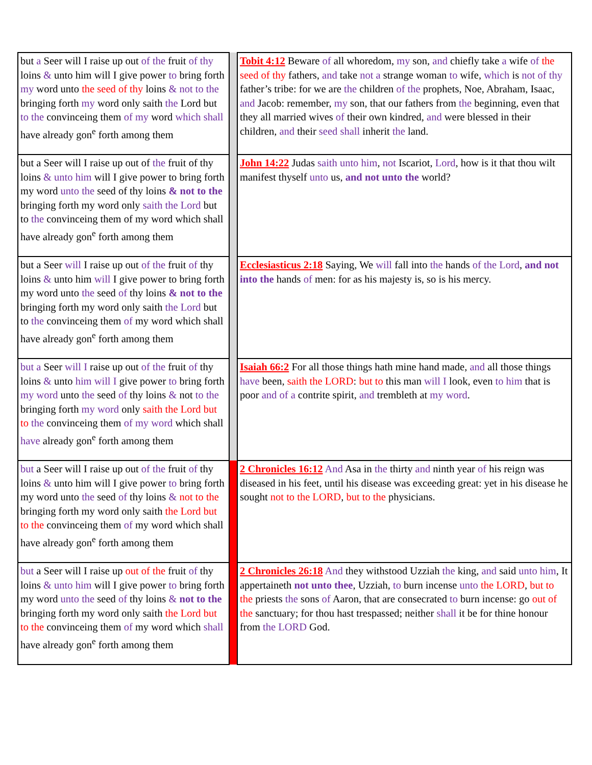| but a Seer will I raise up out of the fruit of thy loins & unto him will I give power to bring forth my word unto the seed of thy loins & not to the bringing forth my word only saith the Lord but to the convinceing them of my word which shall have already gon<sup>e</sup> forth among them | | Tobit 4:12 Beware of all whoredom, my son, and chiefly take a wife of the seed of thy fathers, and take not a strange woman to wife, which is not of thy father’s tribe: for we are the children of the prophets, Noe, Abraham, Isaac, and Jacob: remember, my son, that our fathers from the beginning, even that they all married wives of their own kindred, and were blessed in their children, and their seed shall inherit the land. |
| but a Seer will I raise up out of the fruit of thy loins & unto him will I give power to bring forth my word unto the seed of thy loins & not to the bringing forth my word only saith the Lord but to the convinceing them of my word which shall have already gon<sup>e</sup> forth among them | | John 14:22 Judas saith unto him , not Iscariot, Lord , how is it that thou wilt manifest thyself unto us, and not unto the world? |
| but a Seer will I raise up out of the fruit of thy loins & unto him will I give power to bring forth my word unto the seed of thy loins & not to the bringing forth my word only saith the Lord but to the convinceing them of my word which shall have already gon<sup>e</sup> forth among them | | Ecclesiasticus 2:18 Saying, We will fall into the hands of the Lord , and not into the hands of men: for as his majesty is, so is his mercy. |
| but a Seer will I raise up out of the fruit of thy loins & unto him will I give power to bring forth my word unto the seed of thy loins & not to the bringing forth my word only saith the Lord but to the convinceing them of my word which shall have already gon<sup>e</sup> forth among them | | Isaiah 66:2 For all those things hath mine hand made, and all those things have been, saith the LORD : but to this man will I look, even to him that is poor and of a contrite spirit, and trembleth at my word . |
| but a Seer will I raise up out of the fruit of thy loins & unto him will I give power to bring forth my word unto the seed of thy loins & not to the bringing forth my word only saith the Lord but to the convinceing them of my word which shall have already gon<sup>e</sup> forth among them | | 2 Chronicles 16:12 And Asa in the thirty and ninth year of his reign was diseased in his feet, until his disease was exceeding great: yet in his disease he sought not to the LORD , but to the physicians. |
| but a Seer will I raise up out of the fruit of thy loins & unto him will I give power to bring forth my word unto the seed of thy loins & not to the bringing forth my word only saith the Lord but to the convinceing them of my word which shall have already gon<sup>e</sup> forth among them | | 2 Chronicles 26:18 And they withstood Uzziah the king, and said unto him , It appertaineth not unto thee , Uzziah, to burn incense unto the LORD , but to the priests the sons of Aaron, that are consecrated to burn incense: go out of the sanctuary; for thou hast trespassed; neither shall it be for thine honour from the LORD God. |